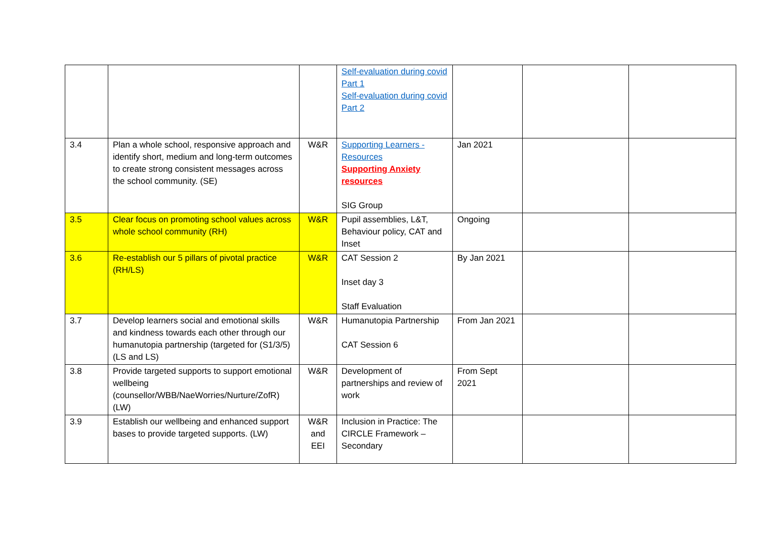| | | | Self-evaluation during covid Part 1 Self-evaluation during covid Part 2 | | | |
| 3.4 | Plan a whole school, responsive approach and identify short, medium and long-term outcomes to create strong consistent messages across the school community. (SE) | W&R | Supporting Learners - Resources Supporting Anxiety resources SIG Group | Jan 2021 | | |
| 3.5 | Clear focus on promoting school values across whole school community (RH) | W&R | Pupil assemblies, L&T, Behaviour policy, CAT and Inset | Ongoing | | |
| 3.6 | Re-establish our 5 pillars of pivotal practice (RH/LS) | W&R | CAT Session 2 Inset day 3 Staff Evaluation | By Jan 2021 | | |
| 3.7 | Develop learners social and emotional skills and kindness towards each other through our humanutopia partnership (targeted for (S1/3/5) (LS and LS) | W&R | Humanutopia Partnership CAT Session 6 | From Jan 2021 | | |
| 3.8 | Provide targeted supports to support emotional wellbeing (counsellor/WBB/NaeWorries/Nurture/ZofR) (LW) | W&R | Development of partnerships and review of work | From Sept 2021 | | |
| 3.9 | Establish our wellbeing and enhanced support bases to provide targeted supports. (LW) | W&R and EEI | Inclusion in Practice: The CIRCLE Framework – Secondary | | | |